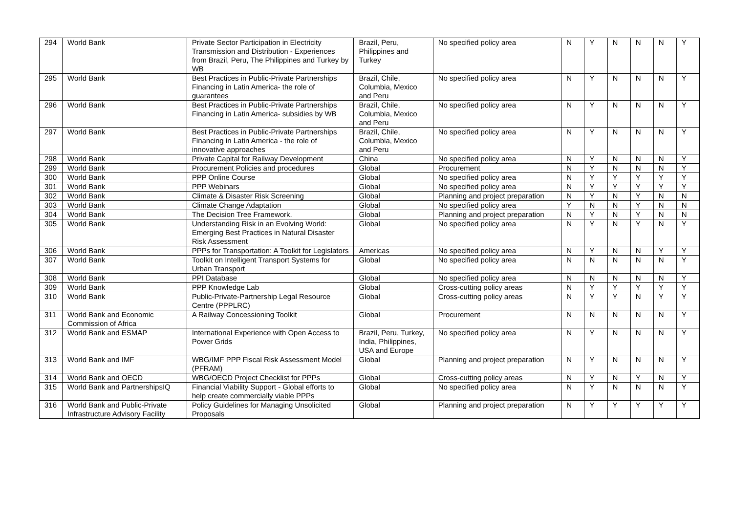| 294 | World Bank | Private Sector Participation in Electricity Transmission and Distribution - Experiences from Brazil, Peru, The Philippines and Turkey by WB | Brazil, Peru, Philippines and Turkey | No specified policy area | N | Y | N | N | N | Y |
| 295 | World Bank | Best Practices in Public-Private Partnerships Financing in Latin America- the role of guarantees | Brazil, Chile, Columbia, Mexico and Peru | No specified policy area | N | Y | N | N | N | Y |
| 296 | World Bank | Best Practices in Public-Private Partnerships Financing in Latin America- subsidies by WB | Brazil, Chile, Columbia, Mexico and Peru | No specified policy area | N | Y | N | N | N | Y |
| 297 | World Bank | Best Practices in Public-Private Partnerships Financing in Latin America - the role of innovative approaches | Brazil, Chile, Columbia, Mexico and Peru | No specified policy area | N | Y | N | N | N | Y |
| 298 | World Bank | Private Capital for Railway Development | China | No specified policy area | N | Y | N | N | N | Y |
| 299 | World Bank | Procurement Policies and procedures | Global | Procurement | N | Y | N | N | N | Y |
| 300 | World Bank | PPP Online Course | Global | No specified policy area | N | Y | Y | Y | Y | Y |
| 301 | World Bank | PPP Webinars | Global | No specified policy area | N | Y | Y | Y | Y | Y |
| 302 | World Bank | Climate & Disaster Risk Screening | Global | Planning and project preparation | N | Y | N | Y | N | N |
| 303 | World Bank | Climate Change Adaptation | Global | No specified policy area | Y | N | N | Y | N | N |
| 304 | World Bank | The Decision Tree Framework. | Global | Planning and project preparation | N | Y | N | Y | N | N |
| 305 | World Bank | Understanding Risk in an Evolving World: Emerging Best Practices in Natural Disaster Risk Assessment | Global | No specified policy area | N | Y | N | Y | N | Y |
| 306 | World Bank | PPPs for Transportation: A Toolkit for Legislators | Americas | No specified policy area | N | Y | N | N | Y | Y |
| 307 | World Bank | Toolkit on Intelligent Transport Systems for Urban Transport | Global | No specified policy area | N | N | N | N | N | Y |
| 308 | World Bank | PPI Database | Global | No specified policy area | N | N | N | N | N | Y |
| 309 | World Bank | PPP Knowledge Lab | Global | Cross-cutting policy areas | N | Y | Y | Y | Y | Y |
| 310 | World Bank | Public-Private-Partnership Legal Resource Centre (PPPLRC) | Global | Cross-cutting policy areas | N | Y | Y | N | Y | Y |
| 311 | World Bank and Economic Commission of Africa | A Railway Concessioning Toolkit | Global | Procurement | N | N | N | N | N | Y |
| 312 | World Bank and ESMAP | International Experience with Open Access to Power Grids | Brazil, Peru, Turkey, India, Philippines, USA and Europe | No specified policy area | N | Y | N | N | N | Y |
| 313 | World Bank and IMF | WBG/IMF PPP Fiscal Risk Assessment Model (PFRAM) | Global | Planning and project preparation | N | Y | N | N | N | Y |
| 314 | World Bank and OECD | WBG/OECD Project Checklist for PPPs | Global | Cross-cutting policy areas | N | Y | N | Y | N | Y |
| 315 | World Bank and PartnershipsIQ | Financial Viability Support - Global efforts to help create commercially viable PPPs | Global | No specified policy area | N | Y | N | N | N | Y |
| 316 | World Bank and Public-Private Infrastructure Advisory Facility | Policy Guidelines for Managing Unsolicited Proposals | Global | Planning and project preparation | N | Y | Y | Y | Y | Y |